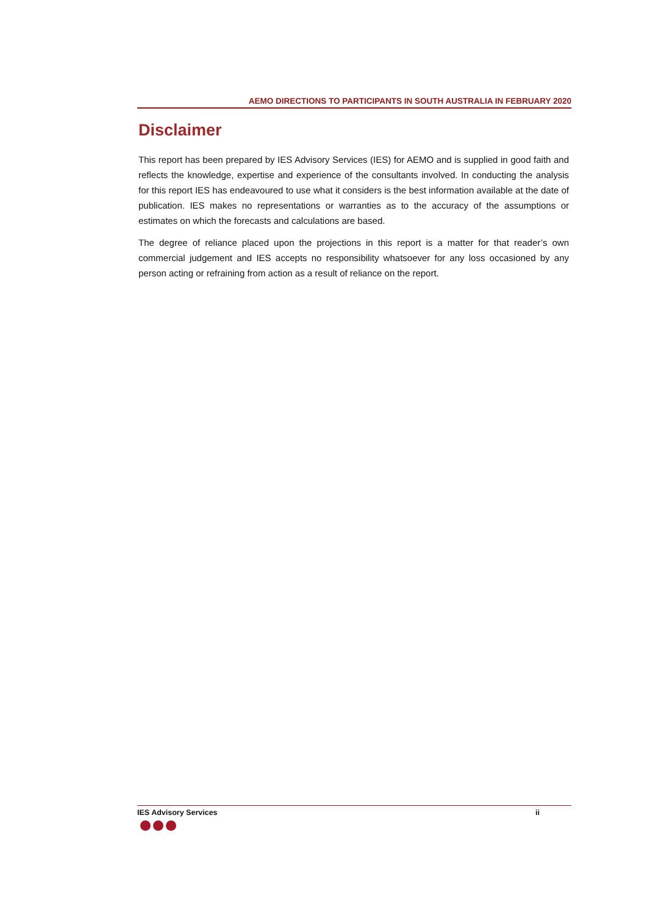AEMO DIRECTIONS TO PARTICIPANTS IN SOUTH AUSTRALIA IN FEBRUARY 2020
Disclaimer
This report has been prepared by IES Advisory Services (IES) for AEMO and is supplied in good faith and reflects the knowledge, expertise and experience of the consultants involved. In conducting the analysis for this report IES has endeavoured to use what it considers is the best information available at the date of publication. IES makes no representations or warranties as to the accuracy of the assumptions or estimates on which the forecasts and calculations are based.
The degree of reliance placed upon the projections in this report is a matter for that reader’s own commercial judgement and IES accepts no responsibility whatsoever for any loss occasioned by any person acting or refraining from action as a result of reliance on the report.
IES Advisory Services ii